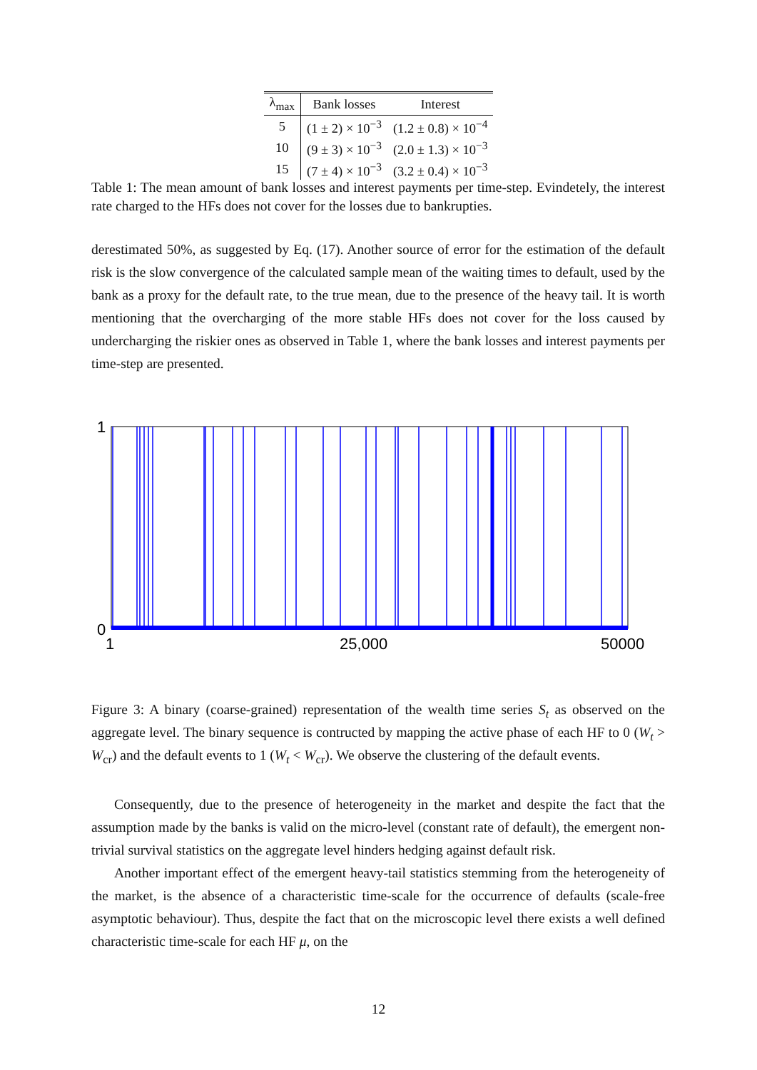| λ<sub>max</sub> | Bank losses | Interest |
| --- | --- | --- |
| 5 | (1 ± 2) × 10<sup>−3</sup> | (1.2 ± 0.8) × 10<sup>−4</sup> |
| 10 | (9 ± 3) × 10<sup>−3</sup> | (2.0 ± 1.3) × 10<sup>−3</sup> |
| 15 | (7 ± 4) × 10<sup>−3</sup> | (3.2 ± 0.4) × 10<sup>−3</sup> |
Table 1: The mean amount of bank losses and interest payments per time-step. Evindetely, the interest rate charged to the HFs does not cover for the losses due to bankrupties.
derestimated 50%, as suggested by Eq. (17). Another source of error for the estimation of the default risk is the slow convergence of the calculated sample mean of the waiting times to default, used by the bank as a proxy for the default rate, to the true mean, due to the presence of the heavy tail. It is worth mentioning that the overcharging of the more stable HFs does not cover for the loss caused by undercharging the riskier ones as observed in Table 1, where the bank losses and interest payments per time-step are presented.
1
0
1
25,000
50000
Figure 3: A binary (coarse-grained) representation of the wealth time series S<sub>t</sub> as observed on the aggregate level. The binary sequence is contructed by mapping the active phase of each HF to 0 (W<sub>t</sub> > W<sub>cr</sub>) and the default events to 1 (W<sub>t</sub> < W<sub>cr</sub>). We observe the clustering of the default events.
Consequently, due to the presence of heterogeneity in the market and despite the fact that the assumption made by the banks is valid on the micro-level (constant rate of default), the emergent non-trivial survival statistics on the aggregate level hinders hedging against default risk.
Another important effect of the emergent heavy-tail statistics stemming from the heterogeneity of the market, is the absence of a characteristic time-scale for the occurrence of defaults (scale-free asymptotic behaviour). Thus, despite the fact that on the microscopic level there exists a well defined characteristic time-scale for each HF μ, on the
12